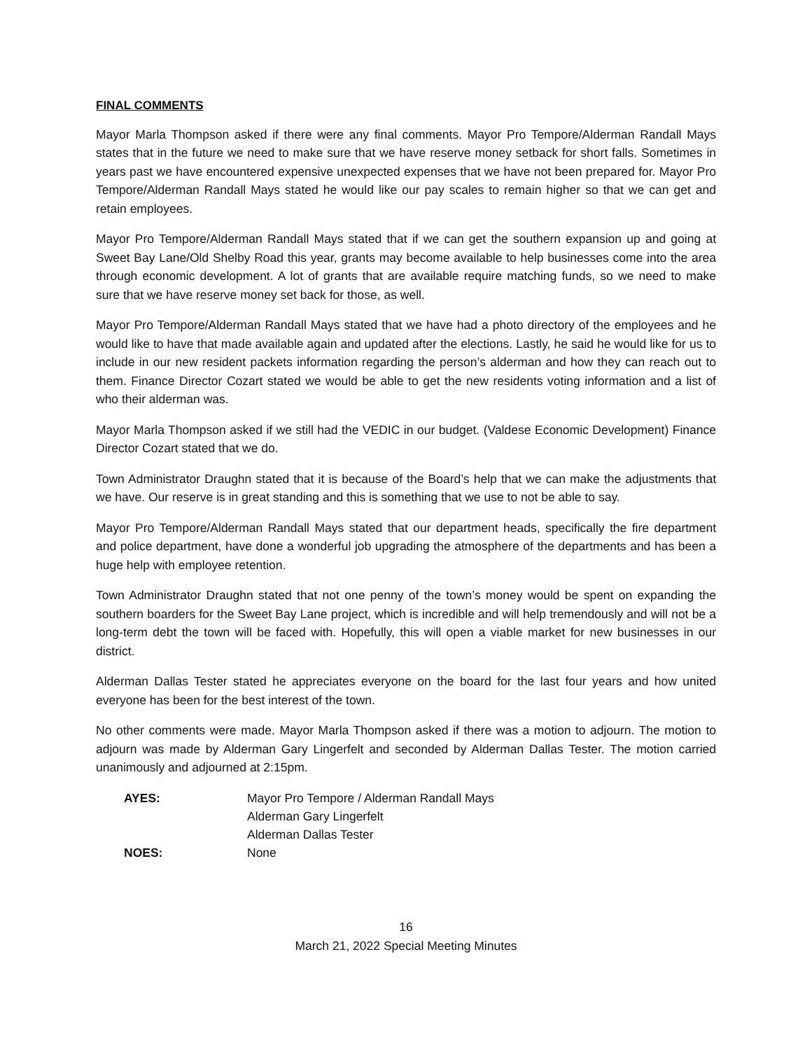FINAL COMMENTS
Mayor Marla Thompson asked if there were any final comments. Mayor Pro Tempore/Alderman Randall Mays states that in the future we need to make sure that we have reserve money setback for short falls. Sometimes in years past we have encountered expensive unexpected expenses that we have not been prepared for. Mayor Pro Tempore/Alderman Randall Mays stated he would like our pay scales to remain higher so that we can get and retain employees.
Mayor Pro Tempore/Alderman Randall Mays stated that if we can get the southern expansion up and going at Sweet Bay Lane/Old Shelby Road this year, grants may become available to help businesses come into the area through economic development. A lot of grants that are available require matching funds, so we need to make sure that we have reserve money set back for those, as well.
Mayor Pro Tempore/Alderman Randall Mays stated that we have had a photo directory of the employees and he would like to have that made available again and updated after the elections. Lastly, he said he would like for us to include in our new resident packets information regarding the person’s alderman and how they can reach out to them. Finance Director Cozart stated we would be able to get the new residents voting information and a list of who their alderman was.
Mayor Marla Thompson asked if we still had the VEDIC in our budget. (Valdese Economic Development) Finance Director Cozart stated that we do.
Town Administrator Draughn stated that it is because of the Board’s help that we can make the adjustments that we have. Our reserve is in great standing and this is something that we use to not be able to say.
Mayor Pro Tempore/Alderman Randall Mays stated that our department heads, specifically the fire department and police department, have done a wonderful job upgrading the atmosphere of the departments and has been a huge help with employee retention.
Town Administrator Draughn stated that not one penny of the town’s money would be spent on expanding the southern boarders for the Sweet Bay Lane project, which is incredible and will help tremendously and will not be a long-term debt the town will be faced with. Hopefully, this will open a viable market for new businesses in our district.
Alderman Dallas Tester stated he appreciates everyone on the board for the last four years and how united everyone has been for the best interest of the town.
No other comments were made. Mayor Marla Thompson asked if there was a motion to adjourn. The motion to adjourn was made by Alderman Gary Lingerfelt and seconded by Alderman Dallas Tester. The motion carried unanimously and adjourned at 2:15pm.
AYES: Mayor Pro Tempore / Alderman Randall Mays Alderman Gary Lingerfelt Alderman Dallas Tester NOES: None
16
March 21, 2022 Special Meeting Minutes